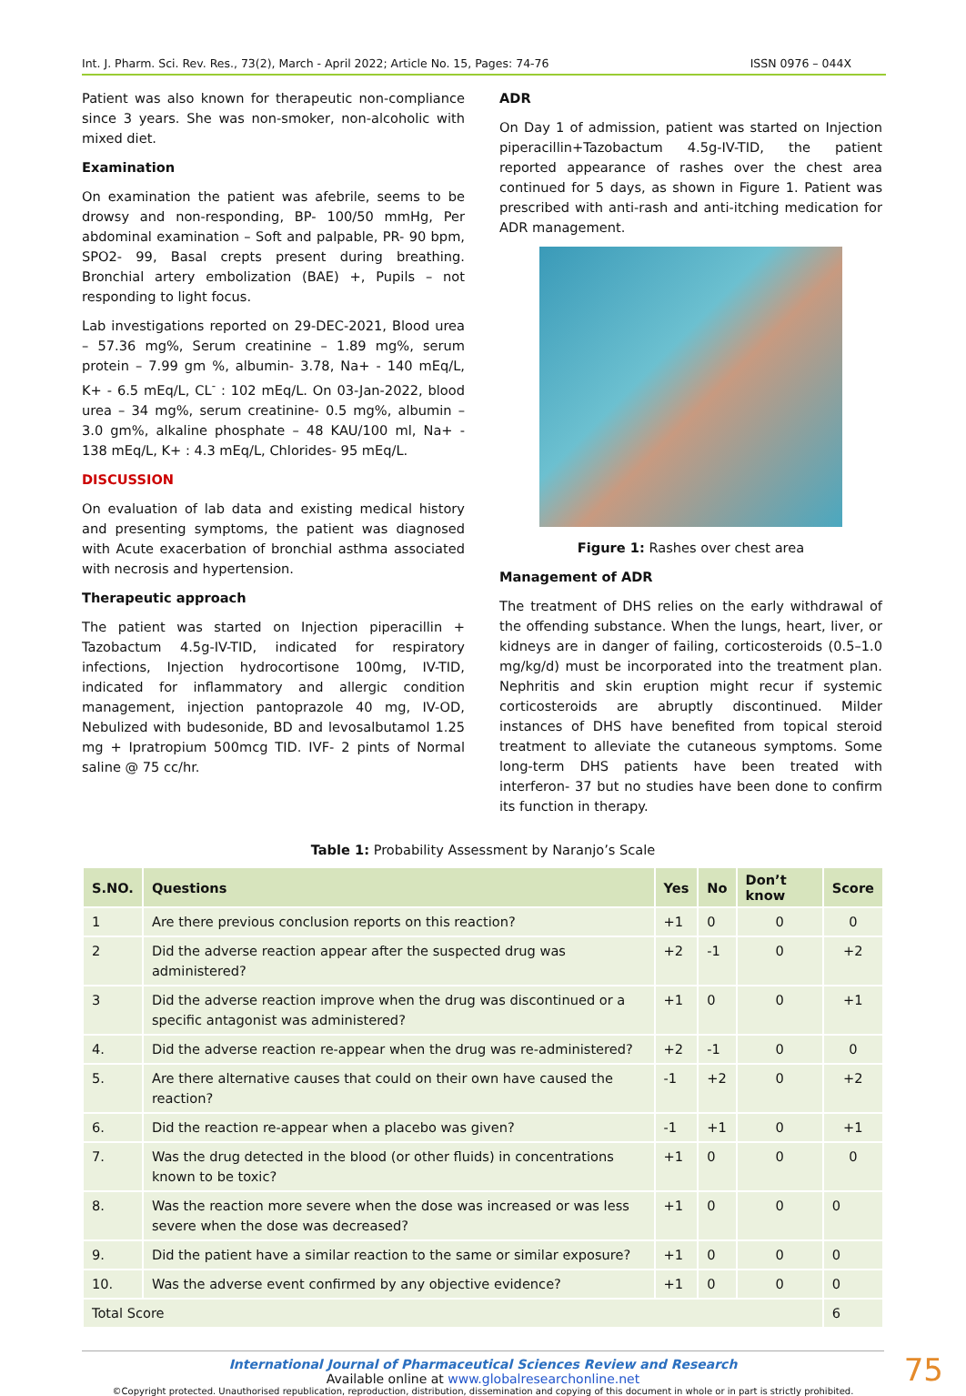Int. J. Pharm. Sci. Rev. Res., 73(2), March - April 2022; Article No. 15, Pages: 74-76 ISSN 0976 – 044X
Patient was also known for therapeutic non-compliance since 3 years. She was non-smoker, non-alcoholic with mixed diet.
Examination
On examination the patient was afebrile, seems to be drowsy and non-responding, BP- 100/50 mmHg, Per abdominal examination – Soft and palpable, PR- 90 bpm, SPO2- 99, Basal crepts present during breathing. Bronchial artery embolization (BAE) +, Pupils – not responding to light focus.
Lab investigations reported on 29-DEC-2021, Blood urea – 57.36 mg%, Serum creatinine – 1.89 mg%, serum protein – 7.99 gm %, albumin- 3.78, Na+ - 140 mEq/L, K+ - 6.5 mEq/L, CL<sup>-</sup> : 102 mEq/L. On 03-Jan-2022, blood urea – 34 mg%, serum creatinine- 0.5 mg%, albumin – 3.0 gm%, alkaline phosphate – 48 KAU/100 ml, Na+ - 138 mEq/L, K+ : 4.3 mEq/L, Chlorides- 95 mEq/L.
DISCUSSION
On evaluation of lab data and existing medical history and presenting symptoms, the patient was diagnosed with Acute exacerbation of bronchial asthma associated with necrosis and hypertension.
Therapeutic approach
The patient was started on Injection piperacillin + Tazobactum 4.5g-IV-TID, indicated for respiratory infections, Injection hydrocortisone 100mg, IV-TID, indicated for inflammatory and allergic condition management, injection pantoprazole 40 mg, IV-OD, Nebulized with budesonide, BD and levosalbutamol 1.25 mg + Ipratropium 500mcg TID. IVF- 2 pints of Normal saline @ 75 cc/hr.
ADR
On Day 1 of admission, patient was started on Injection piperacillin+Tazobactum 4.5g-IV-TID, the patient reported appearance of rashes over the chest area continued for 5 days, as shown in Figure 1. Patient was prescribed with anti-rash and anti-itching medication for ADR management.
Figure 1: Rashes over chest area
Management of ADR
The treatment of DHS relies on the early withdrawal of the offending substance. When the lungs, heart, liver, or kidneys are in danger of failing, corticosteroids (0.5–1.0 mg/kg/d) must be incorporated into the treatment plan. Nephritis and skin eruption might recur if systemic corticosteroids are abruptly discontinued. Milder instances of DHS have benefited from topical steroid treatment to alleviate the cutaneous symptoms. Some long-term DHS patients have been treated with interferon- 37 but no studies have been done to confirm its function in therapy.
Table 1: Probability Assessment by Naranjo’s Scale
| S.NO. | Questions | Yes | No | Don’t know | Score |
| --- | --- | --- | --- | --- | --- |
| 1 | Are there previous conclusion reports on this reaction? | +1 | 0 | 0 | 0 |
| 2 | Did the adverse reaction appear after the suspected drug was administered? | +2 | -1 | 0 | +2 |
| 3 | Did the adverse reaction improve when the drug was discontinued or a specific antagonist was administered? | +1 | 0 | 0 | +1 |
| 4. | Did the adverse reaction re-appear when the drug was re-administered? | +2 | -1 | 0 | 0 |
| 5. | Are there alternative causes that could on their own have caused the reaction? | -1 | +2 | 0 | +2 |
| 6. | Did the reaction re-appear when a placebo was given? | -1 | +1 | 0 | +1 |
| 7. | Was the drug detected in the blood (or other fluids) in concentrations known to be toxic? | +1 | 0 | 0 | 0 |
| 8. | Was the reaction more severe when the dose was increased or was less severe when the dose was decreased? | +1 | 0 | 0 | 0 |
| 9. | Did the patient have a similar reaction to the same or similar exposure? | +1 | 0 | 0 | 0 |
| 10. | Was the adverse event confirmed by any objective evidence? | +1 | 0 | 0 | 0 |
| Total Score | | | | | 6 |
International Journal of Pharmaceutical Sciences Review and Research
Available online at www.globalresearchonline.net
©Copyright protected. Unauthorised republication, reproduction, distribution, dissemination and copying of this document in whole or in part is strictly prohibited.
75